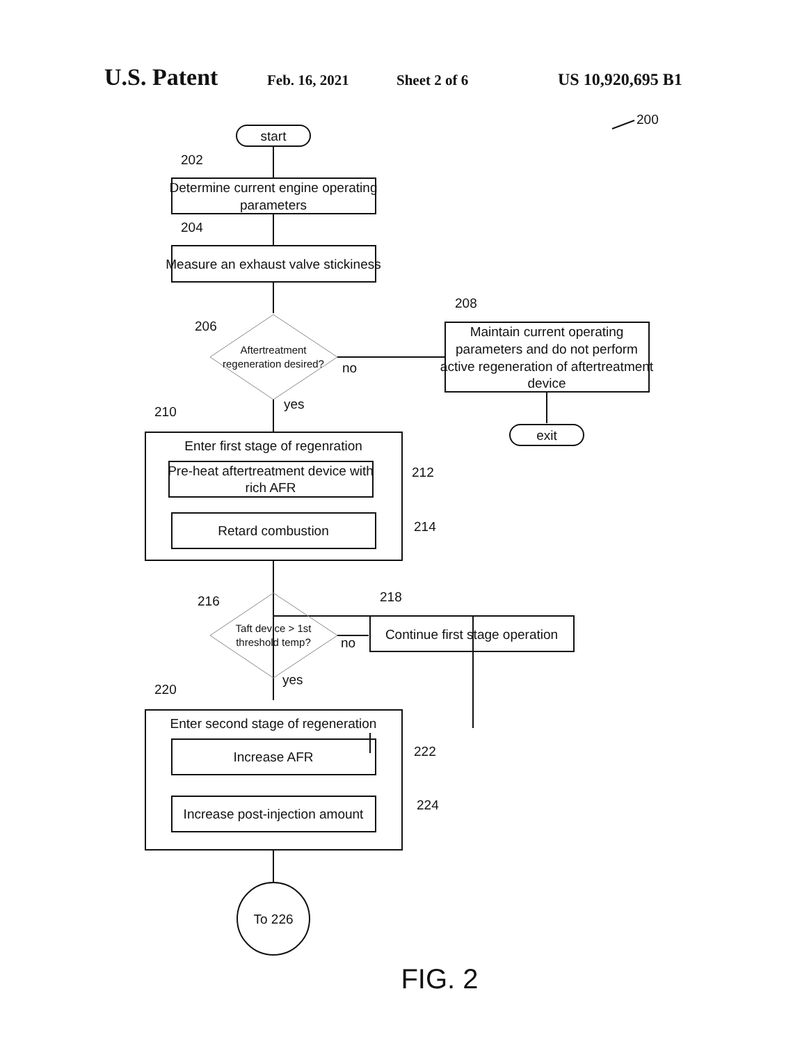U.S. Patent
Feb. 16, 2021 Sheet 2 of 6 US 10,920,695 B1
200
start
202
Determine current engine operating
parameters
204
Measure an exhaust valve stickiness
Aftertreatment
regeneration desired?
206
no
yes
208
Maintain current operating
parameters and do not perform
active regeneration of aftertreatment
device
exit
210
Enter first stage of regenration
Pre-heat aftertreatment device with
rich AFR
212
Retard combustion
214
Taft device > 1st
threshold temp?
216
no
yes
218
Continue first stage operation
220
Enter second stage of regeneration
Increase AFR
222
Increase post-injection amount
224
To 226
FIG. 2